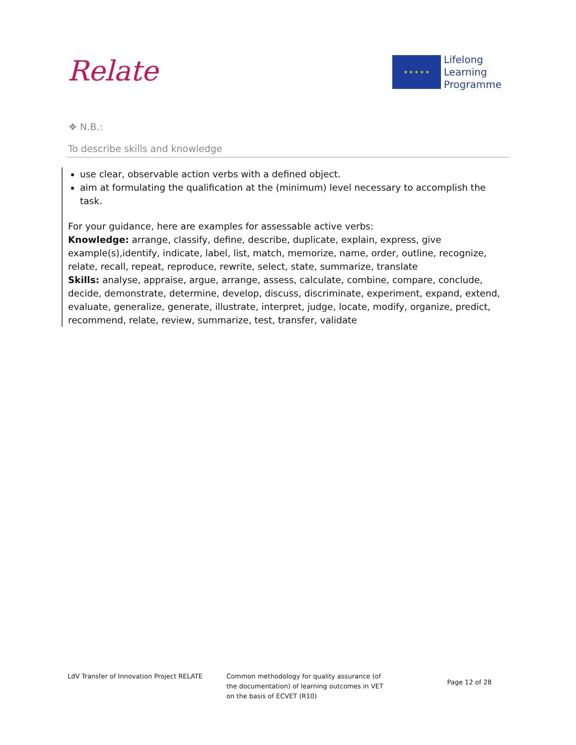Relate
★ ★ ★ ★ ★
Lifelong
Learning
Programme
❖ N.B.:
To describe skills and knowledge
use clear, observable action verbs with a defined object.
aim at formulating the qualification at the (minimum) level necessary to accomplish the task.
For your guidance, here are examples for assessable active verbs:
Knowledge: arrange, classify, define, describe, duplicate, explain, express, give example(s),identify, indicate, label, list, match, memorize, name, order, outline, recognize, relate, recall, repeat, reproduce, rewrite, select, state, summarize, translate
Skills: analyse, appraise, argue, arrange, assess, calculate, combine, compare, conclude, decide, demonstrate, determine, develop, discuss, discriminate, experiment, expand, extend, evaluate, generalize, generate, illustrate, interpret, judge, locate, modify, organize, predict, recommend, relate, review, summarize, test, transfer, validate
LdV Transfer of Innovation Project RELATE Common methodology for quality assurance (of the documentation) of learning outcomes in VET on the basis of ECVET (R10)
Page 12 of 28